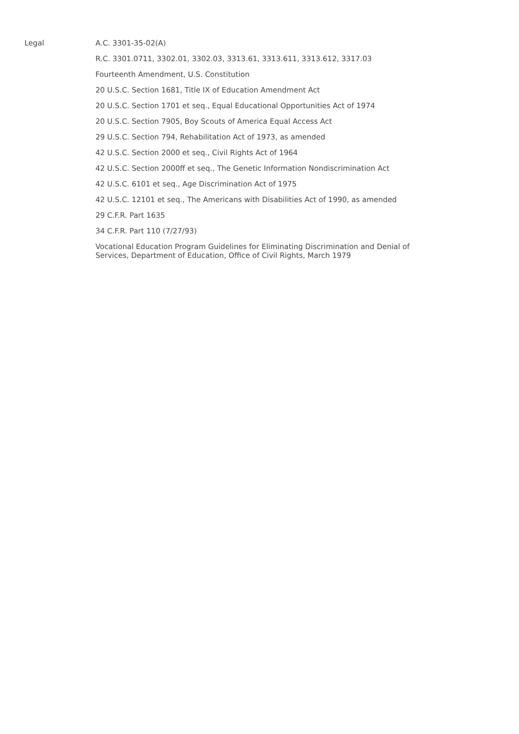Legal A.C. 3301-35-02(A)
R.C. 3301.0711, 3302.01, 3302.03, 3313.61, 3313.611, 3313.612, 3317.03
Fourteenth Amendment, U.S. Constitution
20 U.S.C. Section 1681, Title IX of Education Amendment Act
20 U.S.C. Section 1701 et seq., Equal Educational Opportunities Act of 1974
20 U.S.C. Section 7905, Boy Scouts of America Equal Access Act
29 U.S.C. Section 794, Rehabilitation Act of 1973, as amended
42 U.S.C. Section 2000 et seq., Civil Rights Act of 1964
42 U.S.C. Section 2000ff et seq., The Genetic Information Nondiscrimination Act
42 U.S.C. 6101 et seq., Age Discrimination Act of 1975
42 U.S.C. 12101 et seq., The Americans with Disabilities Act of 1990, as amended
29 C.F.R. Part 1635
34 C.F.R. Part 110 (7/27/93)
Vocational Education Program Guidelines for Eliminating Discrimination and Denial of Services, Department of Education, Office of Civil Rights, March 1979